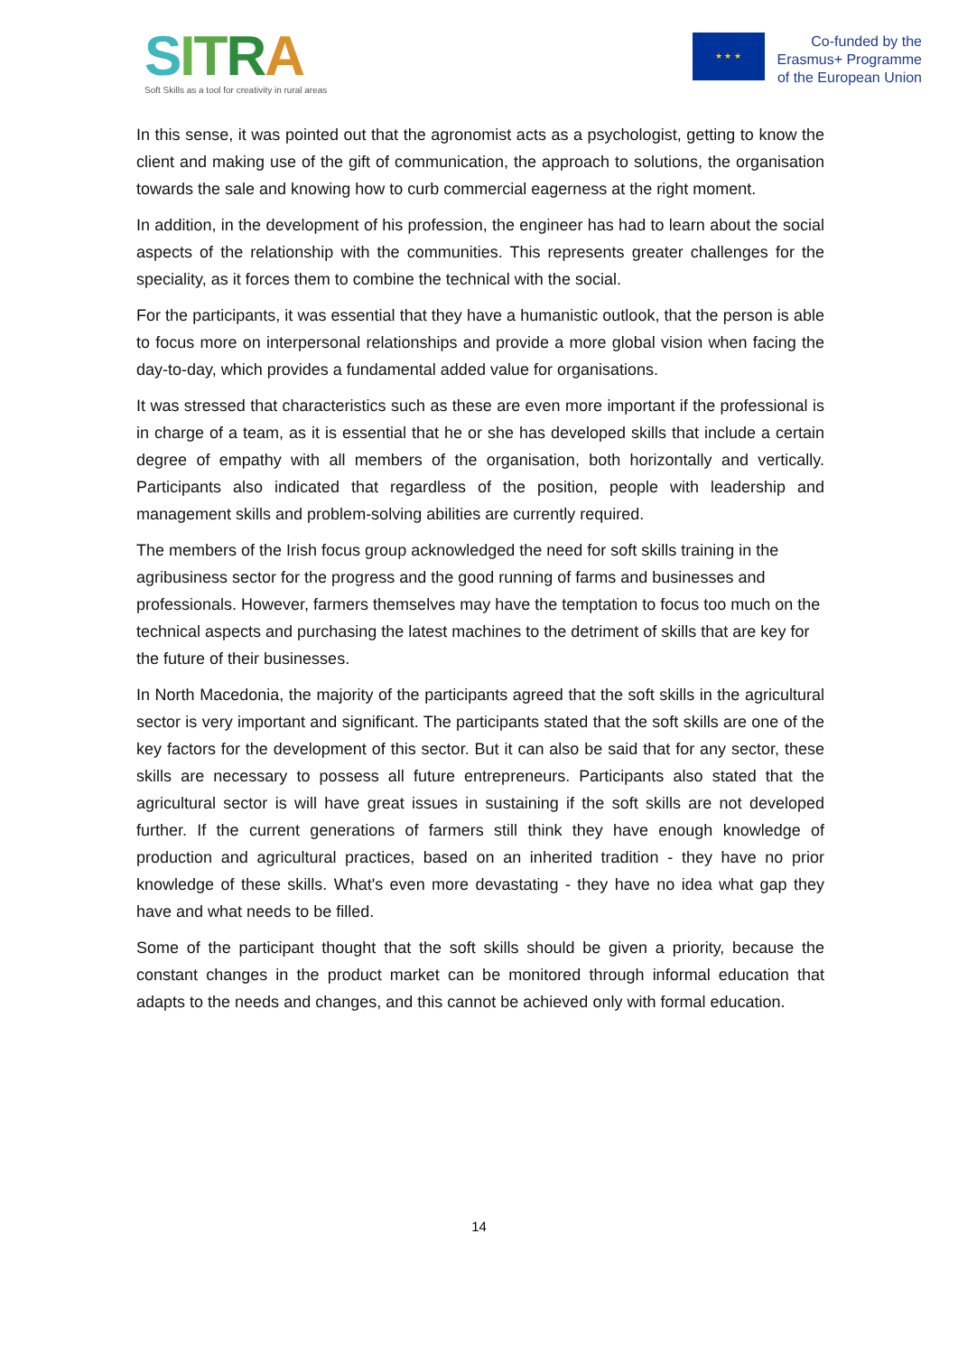SITRA
Soft Skills as a tool for creativity in rural areas
★ ★ ★
Co-funded by the
Erasmus+ Programme
of the European Union
In this sense, it was pointed out that the agronomist acts as a psychologist, getting to know the client and making use of the gift of communication, the approach to solutions, the organisation towards the sale and knowing how to curb commercial eagerness at the right moment.
In addition, in the development of his profession, the engineer has had to learn about the social aspects of the relationship with the communities. This represents greater challenges for the speciality, as it forces them to combine the technical with the social.
For the participants, it was essential that they have a humanistic outlook, that the person is able to focus more on interpersonal relationships and provide a more global vision when facing the day-to-day, which provides a fundamental added value for organisations.
It was stressed that characteristics such as these are even more important if the professional is in charge of a team, as it is essential that he or she has developed skills that include a certain degree of empathy with all members of the organisation, both horizontally and vertically. Participants also indicated that regardless of the position, people with leadership and management skills and problem-solving abilities are currently required.
The members of the Irish focus group acknowledged the need for soft skills training in the agribusiness sector for the progress and the good running of farms and businesses and professionals. However, farmers themselves may have the temptation to focus too much on the technical aspects and purchasing the latest machines to the detriment of skills that are key for the future of their businesses.
In North Macedonia, the majority of the participants agreed that the soft skills in the agricultural sector is very important and significant. The participants stated that the soft skills are one of the key factors for the development of this sector. But it can also be said that for any sector, these skills are necessary to possess all future entrepreneurs. Participants also stated that the agricultural sector is will have great issues in sustaining if the soft skills are not developed further. If the current generations of farmers still think they have enough knowledge of production and agricultural practices, based on an inherited tradition - they have no prior knowledge of these skills. What's even more devastating - they have no idea what gap they have and what needs to be filled.
Some of the participant thought that the soft skills should be given a priority, because the constant changes in the product market can be monitored through informal education that adapts to the needs and changes, and this cannot be achieved only with formal education.
14